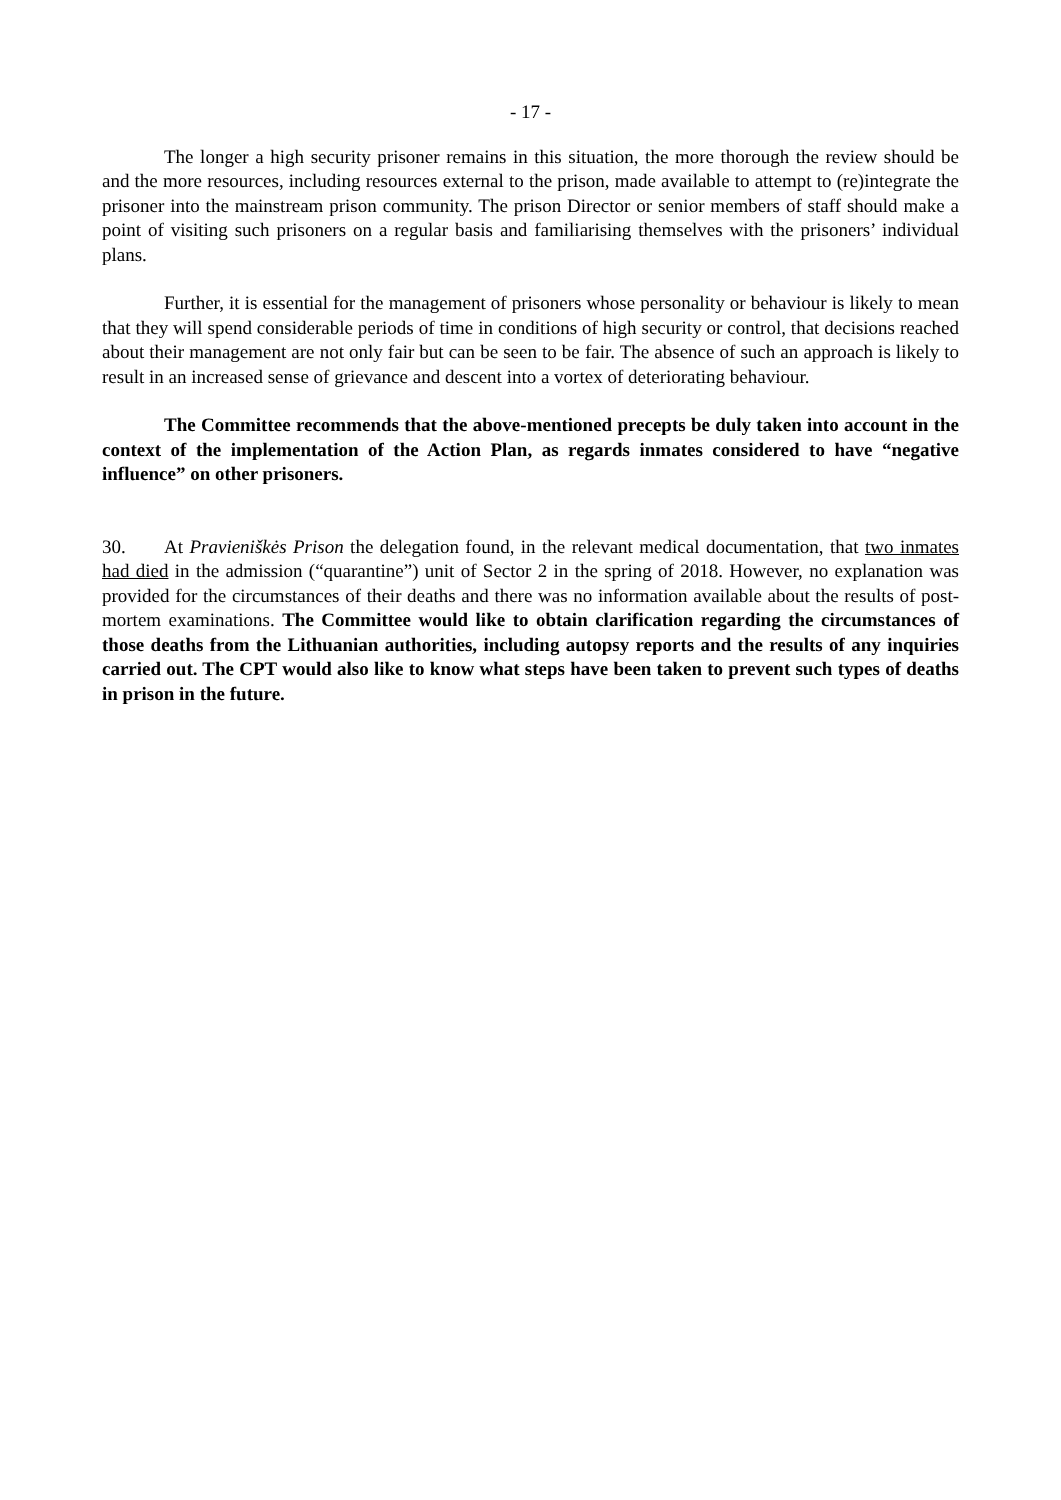- 17 -
The longer a high security prisoner remains in this situation, the more thorough the review should be and the more resources, including resources external to the prison, made available to attempt to (re)integrate the prisoner into the mainstream prison community. The prison Director or senior members of staff should make a point of visiting such prisoners on a regular basis and familiarising themselves with the prisoners’ individual plans.
Further, it is essential for the management of prisoners whose personality or behaviour is likely to mean that they will spend considerable periods of time in conditions of high security or control, that decisions reached about their management are not only fair but can be seen to be fair. The absence of such an approach is likely to result in an increased sense of grievance and descent into a vortex of deteriorating behaviour.
The Committee recommends that the above-mentioned precepts be duly taken into account in the context of the implementation of the Action Plan, as regards inmates considered to have “negative influence” on other prisoners.
30. At Pravieniškės Prison the delegation found, in the relevant medical documentation, that two inmates had died in the admission (“quarantine”) unit of Sector 2 in the spring of 2018. However, no explanation was provided for the circumstances of their deaths and there was no information available about the results of post-mortem examinations. The Committee would like to obtain clarification regarding the circumstances of those deaths from the Lithuanian authorities, including autopsy reports and the results of any inquiries carried out. The CPT would also like to know what steps have been taken to prevent such types of deaths in prison in the future.